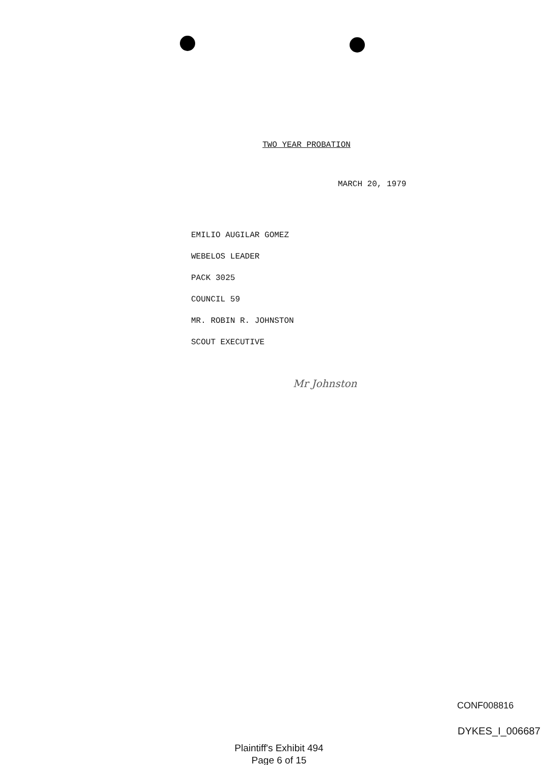TWO YEAR PROBATION
MARCH 20, 1979
EMILIO AUGILAR GOMEZ
WEBELOS LEADER
PACK 3025
COUNCIL 59
MR. ROBIN R. JOHNSTON
SCOUT EXECUTIVE
Mr Johnston
CONF008816
DYKES_I_006687
Plaintiff's Exhibit 494
Page 6 of 15